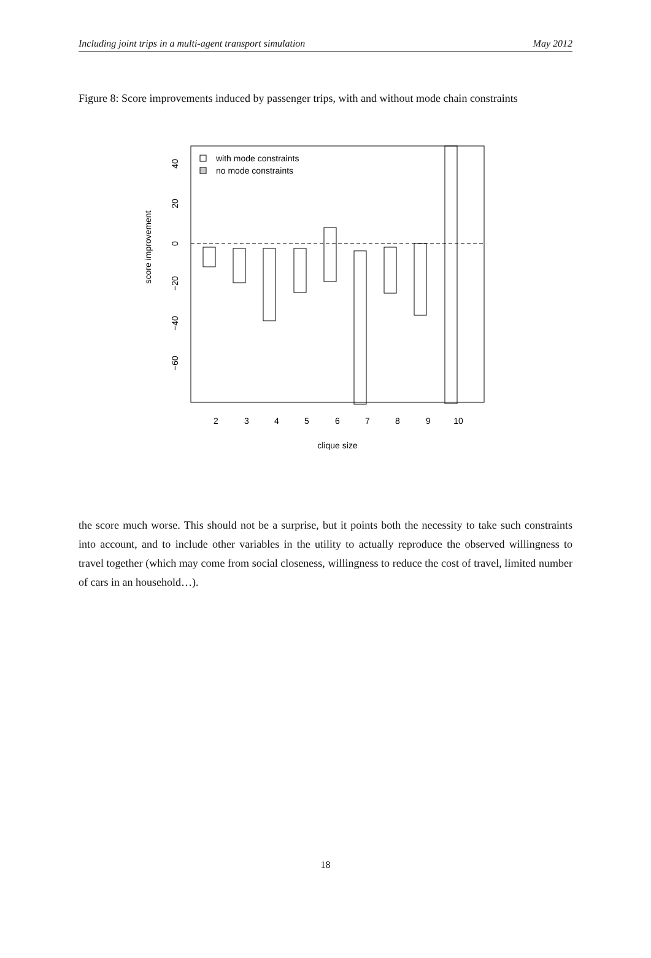Including joint trips in a multi-agent transport simulation May 2012
Figure 8: Score improvements induced by passenger trips, with and without mode chain constraints
with mode constraints
no mode constraints
2
3
4
5
6
7
8
9
10
clique size
40
20
0
−20
−40
−60
score improvement
the score much worse. This should not be a surprise, but it points both the necessity to take such constraints into account, and to include other variables in the utility to actually reproduce the observed willingness to travel together (which may come from social closeness, willingness to reduce the cost of travel, limited number of cars in an household…).
18